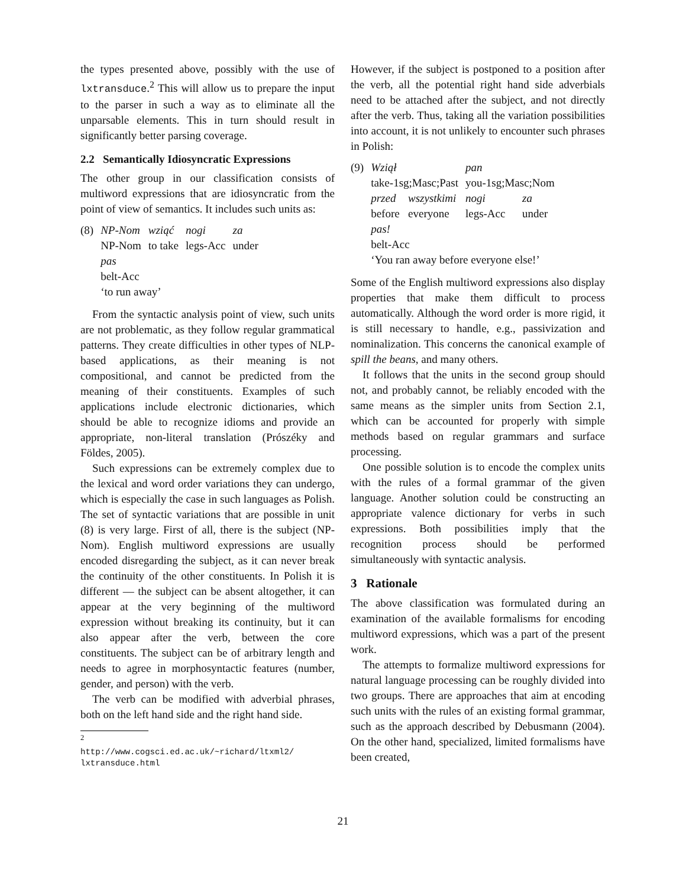the types presented above, possibly with the use of lxtransduce.<sup>2</sup> This will allow us to prepare the input to the parser in such a way as to eliminate all the unparsable elements. This in turn should result in significantly better parsing coverage.
2.2 Semantically Idiosyncratic Expressions
The other group in our classification consists of multiword expressions that are idiosyncratic from the point of view of semantics. It includes such units as:
| (8) | NP-Nom | wziąć | nogi | za |
| | NP-Nom | to take | legs-Acc | under |
| | pas | | | |
| | belt-Acc | | | |
| | ‘to run away’ | | | |
From the syntactic analysis point of view, such units are not problematic, as they follow regular grammatical patterns. They create difficulties in other types of NLP-based applications, as their meaning is not compositional, and cannot be predicted from the meaning of their constituents. Examples of such applications include electronic dictionaries, which should be able to recognize idioms and provide an appropriate, non-literal translation (Prószéky and Földes, 2005).
Such expressions can be extremely complex due to the lexical and word order variations they can undergo, which is especially the case in such languages as Polish. The set of syntactic variations that are possible in unit (8) is very large. First of all, there is the subject (NP-Nom). English multiword expressions are usually encoded disregarding the subject, as it can never break the continuity of the other constituents. In Polish it is different — the subject can be absent altogether, it can appear at the very beginning of the multiword expression without breaking its continuity, but it can also appear after the verb, between the core constituents. The subject can be of arbitrary length and needs to agree in morphosyntactic features (number, gender, and person) with the verb.
The verb can be modified with adverbial phrases, both on the left hand side and the right hand side.
<sup>2</sup>
http://www.cogsci.ed.ac.uk/~richard/ltxml2/ lxtransduce.html
However, if the subject is postponed to a position after the verb, all the potential right hand side adverbials need to be attached after the subject, and not directly after the verb. Thus, taking all the variation possibilities into account, it is not unlikely to encounter such phrases in Polish:
| (9) | Wziął | | pan | |
| | take-1sg;Masc;Past | | you-1sg;Masc;Nom | |
| | przed | wszystkimi | nogi | za |
| | before | everyone | legs-Acc | under |
| | pas! | | | |
| | belt-Acc | | | |
| | ‘You ran away before everyone else!’ | | | |
Some of the English multiword expressions also display properties that make them difficult to process automatically. Although the word order is more rigid, it is still necessary to handle, e.g., passivization and nominalization. This concerns the canonical example of spill the beans, and many others.
It follows that the units in the second group should not, and probably cannot, be reliably encoded with the same means as the simpler units from Section 2.1, which can be accounted for properly with simple methods based on regular grammars and surface processing.
One possible solution is to encode the complex units with the rules of a formal grammar of the given language. Another solution could be constructing an appropriate valence dictionary for verbs in such expressions. Both possibilities imply that the recognition process should be performed simultaneously with syntactic analysis.
3 Rationale
The above classification was formulated during an examination of the available formalisms for encoding multiword expressions, which was a part of the present work.
The attempts to formalize multiword expressions for natural language processing can be roughly divided into two groups. There are approaches that aim at encoding such units with the rules of an existing formal grammar, such as the approach described by Debusmann (2004). On the other hand, specialized, limited formalisms have been created,
21